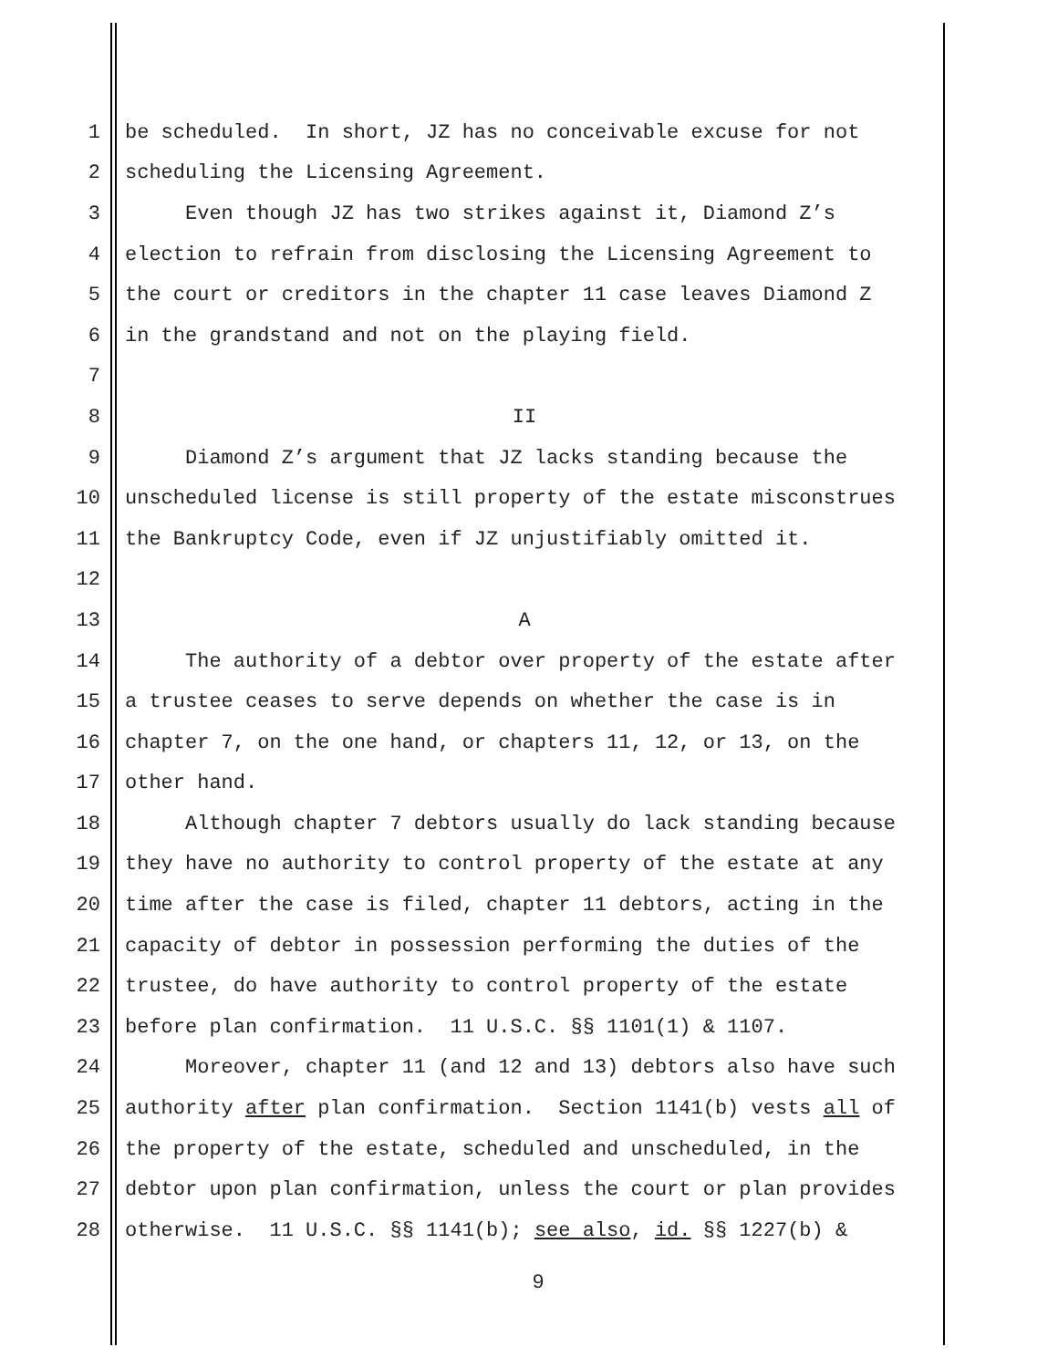1 be scheduled. In short, JZ has no conceivable excuse for not
2 scheduling the Licensing Agreement.
3 Even though JZ has two strikes against it, Diamond Z’s
4 election to refrain from disclosing the Licensing Agreement to
5 the court or creditors in the chapter 11 case leaves Diamond Z
6 in the grandstand and not on the playing field.
7
8 II
9 Diamond Z’s argument that JZ lacks standing because the
10 unscheduled license is still property of the estate misconstrues
11 the Bankruptcy Code, even if JZ unjustifiably omitted it.
12
13 A
14 The authority of a debtor over property of the estate after
15 a trustee ceases to serve depends on whether the case is in
16 chapter 7, on the one hand, or chapters 11, 12, or 13, on the
17 other hand.
18 Although chapter 7 debtors usually do lack standing because
19 they have no authority to control property of the estate at any
20 time after the case is filed, chapter 11 debtors, acting in the
21 capacity of debtor in possession performing the duties of the
22 trustee, do have authority to control property of the estate
23 before plan confirmation. 11 U.S.C. §§ 1101(1) & 1107.
24 Moreover, chapter 11 (and 12 and 13) debtors also have such
25 authority after plan confirmation. Section 1141(b) vests all of
26 the property of the estate, scheduled and unscheduled, in the
27 debtor upon plan confirmation, unless the court or plan provides
28 otherwise. 11 U.S.C. §§ 1141(b); see also, id. §§ 1227(b) &
9